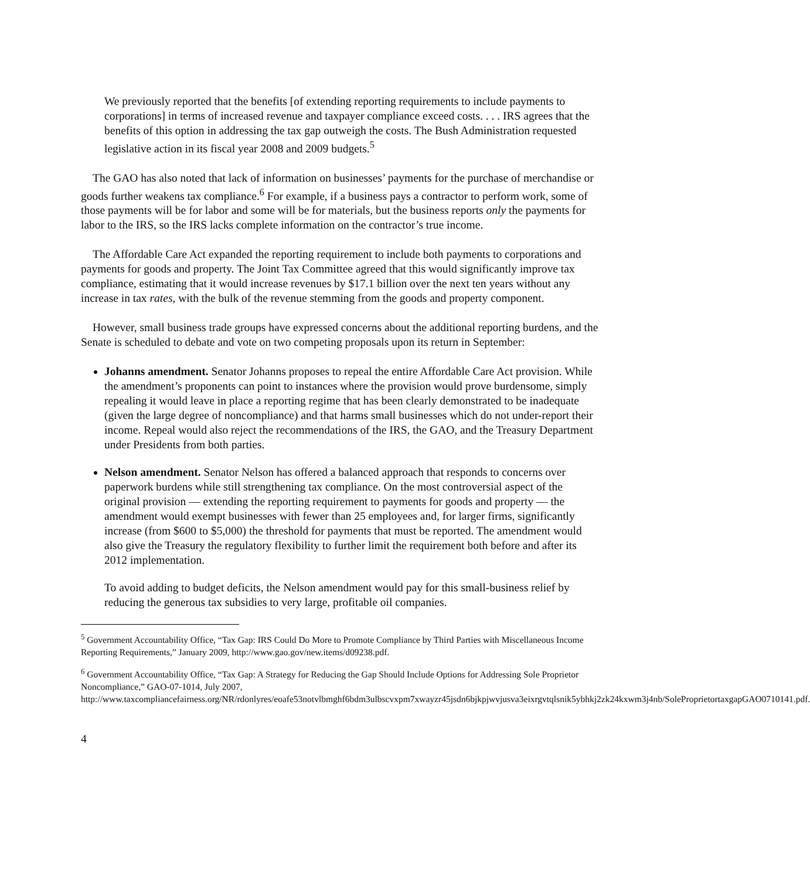We previously reported that the benefits [of extending reporting requirements to include payments to corporations] in terms of increased revenue and taxpayer compliance exceed costs. . . . IRS agrees that the benefits of this option in addressing the tax gap outweigh the costs. The Bush Administration requested legislative action in its fiscal year 2008 and 2009 budgets.<sup>5</sup>
The GAO has also noted that lack of information on businesses’ payments for the purchase of merchandise or goods further weakens tax compliance.<sup>6</sup> For example, if a business pays a contractor to perform work, some of those payments will be for labor and some will be for materials, but the business reports only the payments for labor to the IRS, so the IRS lacks complete information on the contractor’s true income.
The Affordable Care Act expanded the reporting requirement to include both payments to corporations and payments for goods and property. The Joint Tax Committee agreed that this would significantly improve tax compliance, estimating that it would increase revenues by $17.1 billion over the next ten years without any increase in tax rates, with the bulk of the revenue stemming from the goods and property component.
However, small business trade groups have expressed concerns about the additional reporting burdens, and the Senate is scheduled to debate and vote on two competing proposals upon its return in September:
Johanns amendment. Senator Johanns proposes to repeal the entire Affordable Care Act provision. While the amendment’s proponents can point to instances where the provision would prove burdensome, simply repealing it would leave in place a reporting regime that has been clearly demonstrated to be inadequate (given the large degree of noncompliance) and that harms small businesses which do not under-report their income. Repeal would also reject the recommendations of the IRS, the GAO, and the Treasury Department under Presidents from both parties.
Nelson amendment. Senator Nelson has offered a balanced approach that responds to concerns over paperwork burdens while still strengthening tax compliance. On the most controversial aspect of the original provision — extending the reporting requirement to payments for goods and property — the amendment would exempt businesses with fewer than 25 employees and, for larger firms, significantly increase (from $600 to $5,000) the threshold for payments that must be reported. The amendment would also give the Treasury the regulatory flexibility to further limit the requirement both before and after its 2012 implementation.
To avoid adding to budget deficits, the Nelson amendment would pay for this small-business relief by reducing the generous tax subsidies to very large, profitable oil companies.
<sup>5</sup> Government Accountability Office, “Tax Gap: IRS Could Do More to Promote Compliance by Third Parties with Miscellaneous Income Reporting Requirements,” January 2009, http://www.gao.gov/new.items/d09238.pdf.
<sup>6</sup> Government Accountability Office, “Tax Gap: A Strategy for Reducing the Gap Should Include Options for Addressing Sole Proprietor Noncompliance,” GAO-07-1014, July 2007, http://www.taxcompliancefairness.org/NR/rdonlyres/eoafe53notvlbmghf6bdm3ulbscvxpm7xwayzr45jsdn6bjkpjwvjusva3eixrgvtqlsnik5ybhkj2zk24kxwm3j4nb/SoleProprietortaxgapGAO0710141.pdf.
4